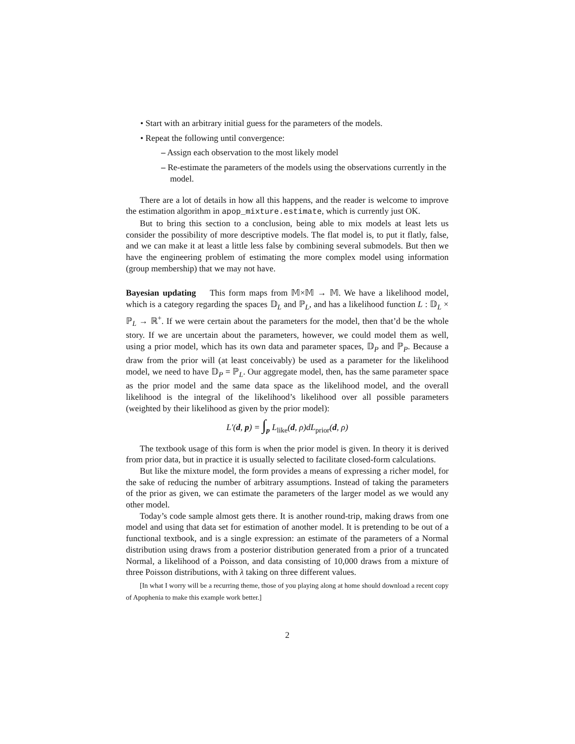• Start with an arbitrary initial guess for the parameters of the models.
• Repeat the following until convergence:
– Assign each observation to the most likely model
– Re-estimate the parameters of the models using the observations currently in the model.
There are a lot of details in how all this happens, and the reader is welcome to improve the estimation algorithm in apop_mixture.estimate, which is currently just OK.
But to bring this section to a conclusion, being able to mix models at least lets us consider the possibility of more descriptive models. The flat model is, to put it flatly, false, and we can make it at least a little less false by combining several submodels. But then we have the engineering problem of estimating the more complex model using information (group membership) that we may not have.
Bayesian updating This form maps from 𝕄×𝕄 → 𝕄. We have a likelihood model, which is a category regarding the spaces 𝔻<sub>L</sub> and ℙ<sub>L</sub>, and has a likelihood function L : 𝔻<sub>L</sub> × ℙ<sub>L</sub> → ℝ<sup>+</sup>. If we were certain about the parameters for the model, then that’d be the whole story. If we are uncertain about the parameters, however, we could model them as well, using a prior model, which has its own data and parameter spaces, 𝔻<sub>P</sub> and ℙ<sub>P</sub>. Because a draw from the prior will (at least conceivably) be used as a parameter for the likelihood model, we need to have 𝔻<sub>P</sub> = ℙ<sub>L</sub>. Our aggregate model, then, has the same parameter space as the prior model and the same data space as the likelihood model, and the overall likelihood is the integral of the likelihood’s likelihood over all possible parameters (weighted by their likelihood as given by the prior model):
L′(d, p) = ∫<sub>p</sub> L<sub>like</sub>(d, ρ)dL<sub>prior</sub>(d, ρ)
The textbook usage of this form is when the prior model is given. In theory it is derived from prior data, but in practice it is usually selected to facilitate closed-form calculations.
But like the mixture model, the form provides a means of expressing a richer model, for the sake of reducing the number of arbitrary assumptions. Instead of taking the parameters of the prior as given, we can estimate the parameters of the larger model as we would any other model.
Today’s code sample almost gets there. It is another round-trip, making draws from one model and using that data set for estimation of another model. It is pretending to be out of a functional textbook, and is a single expression: an estimate of the parameters of a Normal distribution using draws from a posterior distribution generated from a prior of a truncated Normal, a likelihood of a Poisson, and data consisting of 10,000 draws from a mixture of three Poisson distributions, with λ taking on three different values.
[In what I worry will be a recurring theme, those of you playing along at home should download a recent copy of Apophenia to make this example work better.]
2